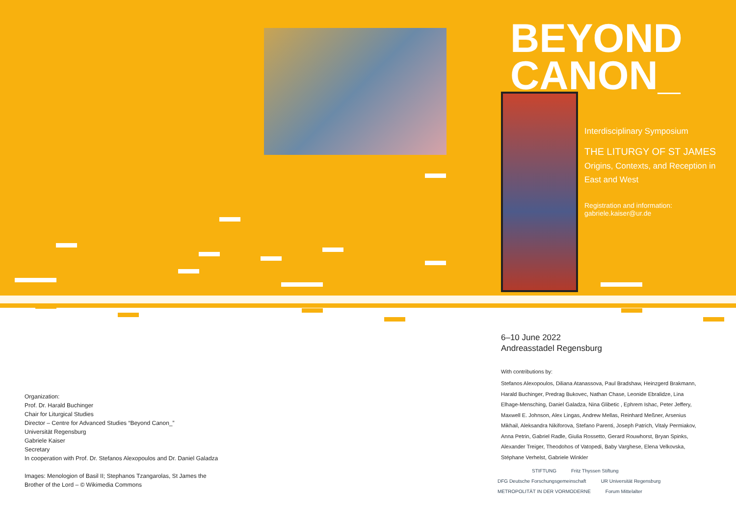BEYOND
CANON_
Interdisciplinary Symposium
THE LITURGY OF ST JAMES
Origins, Contexts, and Reception in East and West
Registration and information:
gabriele.kaiser@ur.de
6–10 June 2022
Andreasstadel Regensburg
With contributions by:
Stefanos Alexopoulos, Diliana Atanassova, Paul Bradshaw, Heinzgerd Brakmann, Harald Buchinger, Predrag Bukovec, Nathan Chase, Leonide Ebralidze, Lina Elhage-Mensching, Daniel Galadza, Nina Glibetic , Ephrem Ishac, Peter Jeffery, Maxwell E. Johnson, Alex Lingas, Andrew Mellas, Reinhard Meßner, Arsenius Mikhail, Aleksandra Nikiforova, Stefano Parenti, Joseph Patrich, Vitaly Permiakov, Anna Petrin, Gabriel Radle, Giulia Rossetto, Gerard Rouwhorst, Bryan Spinks, Alexander Treiger, Theodohos of Vatopedi, Baby Varghese, Elena Velkovska, Stéphane Verhelst, Gabriele Winkler
Organization:
Prof. Dr. Harald Buchinger
Chair for Liturgical Studies
Director – Centre for Advanced Studies “Beyond Canon_”
Universität Regensburg
Gabriele Kaiser
Secretary
In cooperation with Prof. Dr. Stefanos Alexopoulos and Dr. Daniel Galadza
Images: Menologion of Basil II; Stephanos Tzangarolas, St James the
Brother of the Lord – © Wikimedia Commons
STIFTUNG Fritz Thyssen Stiftung DFG Deutsche Forschungsgemeinschaft UR Universität Regensburg METROPOLITÄT IN DER VORMODERNE Forum Mittelalter